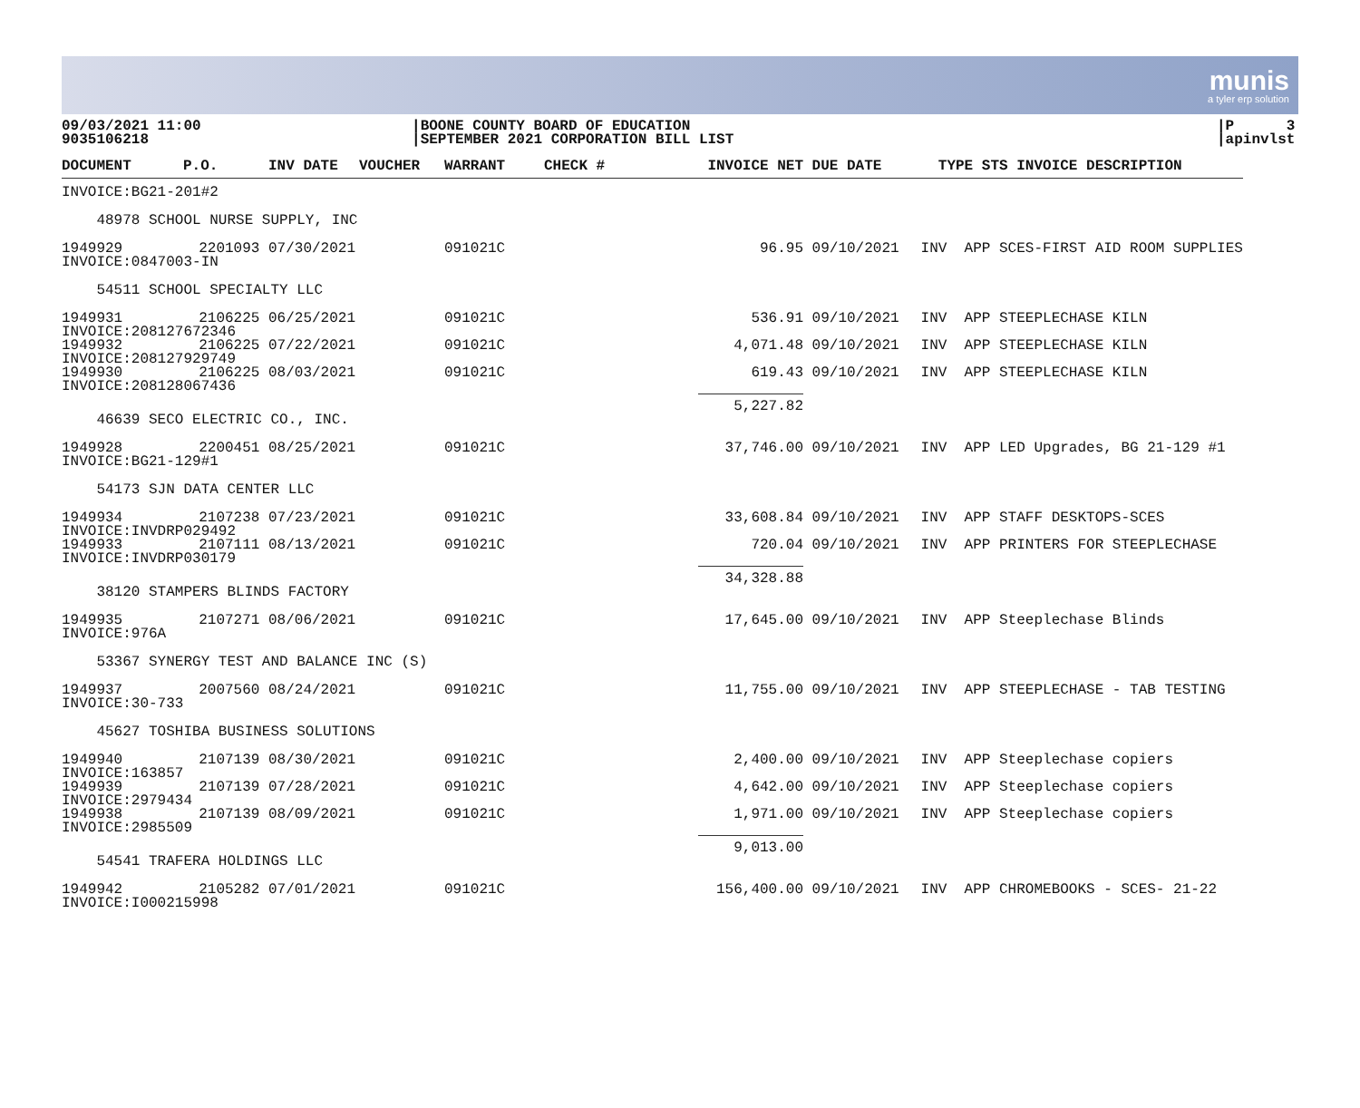munis
a tyler erp solution
09/03/2021 11:00
9035106218
|BOONE COUNTY BOARD OF EDUCATION
|SEPTEMBER 2021 CORPORATION BILL LIST
|P 3
|apinvlst
| DOCUMENT | P.O. | INV DATE | VOUCHER | WARRANT | CHECK # | INVOICE NET | DUE DATE | TYPE STS INVOICE DESCRIPTION |
| --- | --- | --- | --- | --- | --- | --- | --- | --- |
| INVOICE:BG21-201#2 | | | | | | | | |
| 48978 SCHOOL NURSE SUPPLY, INC | | | | | | | | |
| 1949929 | 2201093 | 07/30/2021 | | 091021C | | 96.95 | 09/10/2021 | INV APP SCES-FIRST AID ROOM SUPPLIES |
| INVOICE:0847003-IN | | | | | | | | |
| 54511 SCHOOL SPECIALTY LLC | | | | | | | | |
| 1949931 | 2106225 | 06/25/2021 | | 091021C | | 536.91 | 09/10/2021 | INV APP STEEPLECHASE KILN |
| INVOICE:208127672346 | | | | | | | | |
| 1949932 | 2106225 | 07/22/2021 | | 091021C | | 4,071.48 | 09/10/2021 | INV APP STEEPLECHASE KILN |
| INVOICE:208127929749 | | | | | | | | |
| 1949930 | 2106225 | 08/03/2021 | | 091021C | | 619.43 | 09/10/2021 | INV APP STEEPLECHASE KILN |
| INVOICE:208128067436 | | | | | | | | |
| | | | | | | 5,227.82 | | |
| 46639 SECO ELECTRIC CO., INC. | | | | | | | | |
| 1949928 | 2200451 | 08/25/2021 | | 091021C | | 37,746.00 | 09/10/2021 | INV APP LED Upgrades, BG 21-129 #1 |
| INVOICE:BG21-129#1 | | | | | | | | |
| 54173 SJN DATA CENTER LLC | | | | | | | | |
| 1949934 | 2107238 | 07/23/2021 | | 091021C | | 33,608.84 | 09/10/2021 | INV APP STAFF DESKTOPS-SCES |
| INVOICE:INVDRP029492 | | | | | | | | |
| 1949933 | 2107111 | 08/13/2021 | | 091021C | | 720.04 | 09/10/2021 | INV APP PRINTERS FOR STEEPLECHASE |
| INVOICE:INVDRP030179 | | | | | | | | |
| | | | | | | 34,328.88 | | |
| 38120 STAMPERS BLINDS FACTORY | | | | | | | | |
| 1949935 | 2107271 | 08/06/2021 | | 091021C | | 17,645.00 | 09/10/2021 | INV APP Steeplechase Blinds |
| INVOICE:976A | | | | | | | | |
| 53367 SYNERGY TEST AND BALANCE INC (S) | | | | | | | | |
| 1949937 | 2007560 | 08/24/2021 | | 091021C | | 11,755.00 | 09/10/2021 | INV APP STEEPLECHASE - TAB TESTING |
| INVOICE:30-733 | | | | | | | | |
| 45627 TOSHIBA BUSINESS SOLUTIONS | | | | | | | | |
| 1949940 | 2107139 | 08/30/2021 | | 091021C | | 2,400.00 | 09/10/2021 | INV APP Steeplechase copiers |
| INVOICE:163857 | | | | | | | | |
| 1949939 | 2107139 | 07/28/2021 | | 091021C | | 4,642.00 | 09/10/2021 | INV APP Steeplechase copiers |
| INVOICE:2979434 | | | | | | | | |
| 1949938 | 2107139 | 08/09/2021 | | 091021C | | 1,971.00 | 09/10/2021 | INV APP Steeplechase copiers |
| INVOICE:2985509 | | | | | | | | |
| | | | | | | 9,013.00 | | |
| 54541 TRAFERA HOLDINGS LLC | | | | | | | | |
| 1949942 | 2105282 | 07/01/2021 | | 091021C | | 156,400.00 | 09/10/2021 | INV APP CHROMEBOOKS - SCES- 21-22 |
| INVOICE:I000215998 | | | | | | | | |